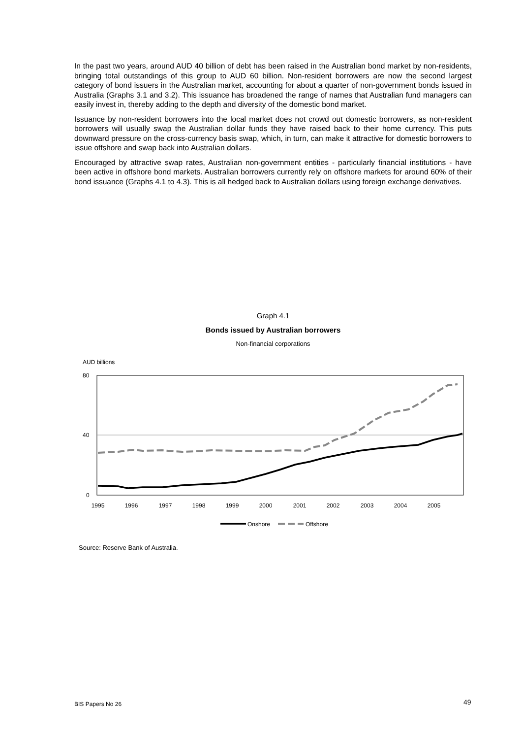In the past two years, around AUD 40 billion of debt has been raised in the Australian bond market by non-residents, bringing total outstandings of this group to AUD 60 billion. Non-resident borrowers are now the second largest category of bond issuers in the Australian market, accounting for about a quarter of non-government bonds issued in Australia (Graphs 3.1 and 3.2). This issuance has broadened the range of names that Australian fund managers can easily invest in, thereby adding to the depth and diversity of the domestic bond market.
Issuance by non-resident borrowers into the local market does not crowd out domestic borrowers, as non-resident borrowers will usually swap the Australian dollar funds they have raised back to their home currency. This puts downward pressure on the cross-currency basis swap, which, in turn, can make it attractive for domestic borrowers to issue offshore and swap back into Australian dollars.
Encouraged by attractive swap rates, Australian non-government entities - particularly financial institutions - have been active in offshore bond markets. Australian borrowers currently rely on offshore markets for around 60% of their bond issuance (Graphs 4.1 to 4.3). This is all hedged back to Australian dollars using foreign exchange derivatives.
Graph 4.1
Bonds issued by Australian borrowers
Non-financial corporations
AUD billions
80
40
0
1995
1996
1997
1998
1999
2000
2001
2002
2003
2004
2005
Onshore
Offshore
Source: Reserve Bank of Australia.
BIS Papers No 26 49